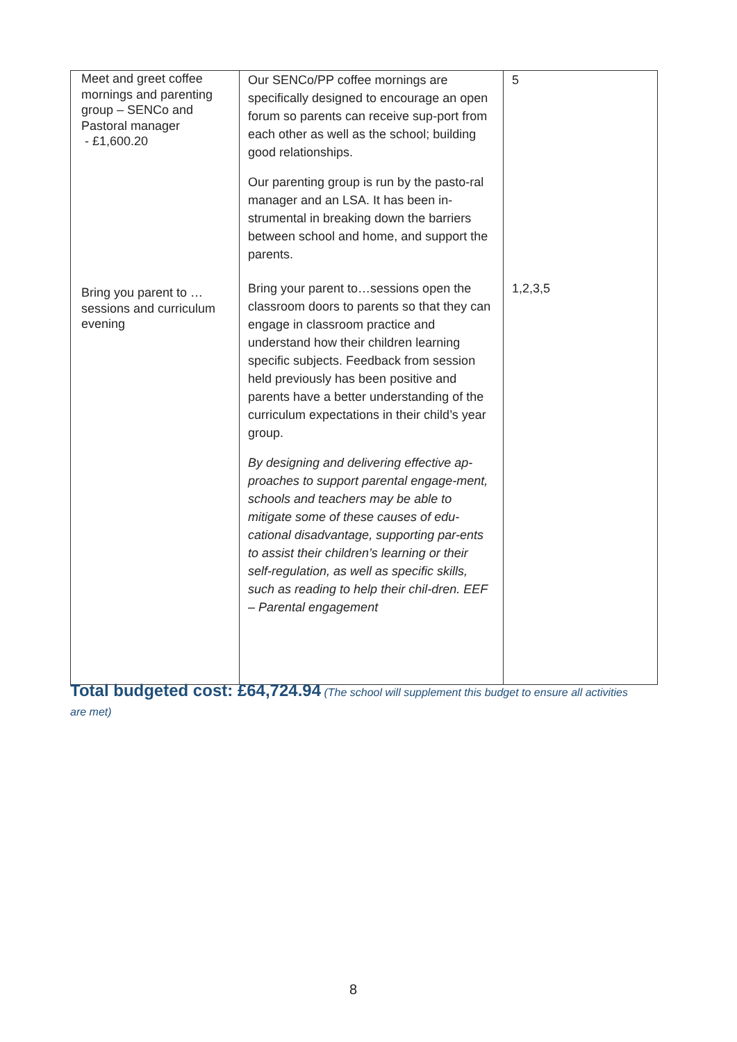| Meet and greet coffee mornings and parenting group – SENCo and Pastoral manager - £1,600.20 | Our SENCo/PP coffee mornings are specifically designed to encourage an open forum so parents can receive sup-port from each other as well as the school; building good relationships. Our parenting group is run by the pasto-ral manager and an LSA. It has been in-strumental in breaking down the barriers between school and home, and support the parents. | 5 |
| Bring you parent to …sessions and curriculum evening | Bring your parent to…sessions open the classroom doors to parents so that they can engage in classroom practice and understand how their children learning specific subjects. Feedback from session held previously has been positive and parents have a better understanding of the curriculum expectations in their child’s year group. By designing and delivering effective ap-proaches to support parental engage-ment, schools and teachers may be able to mitigate some of these causes of edu-cational disadvantage, supporting par-ents to assist their children’s learning or their self-regulation, as well as specific skills, such as reading to help their chil-dren. EEF – Parental engagement | 1,2,3,5 |
Total budgeted cost: £64,724.94 (The school will supplement this budget to ensure all activities are met)
8